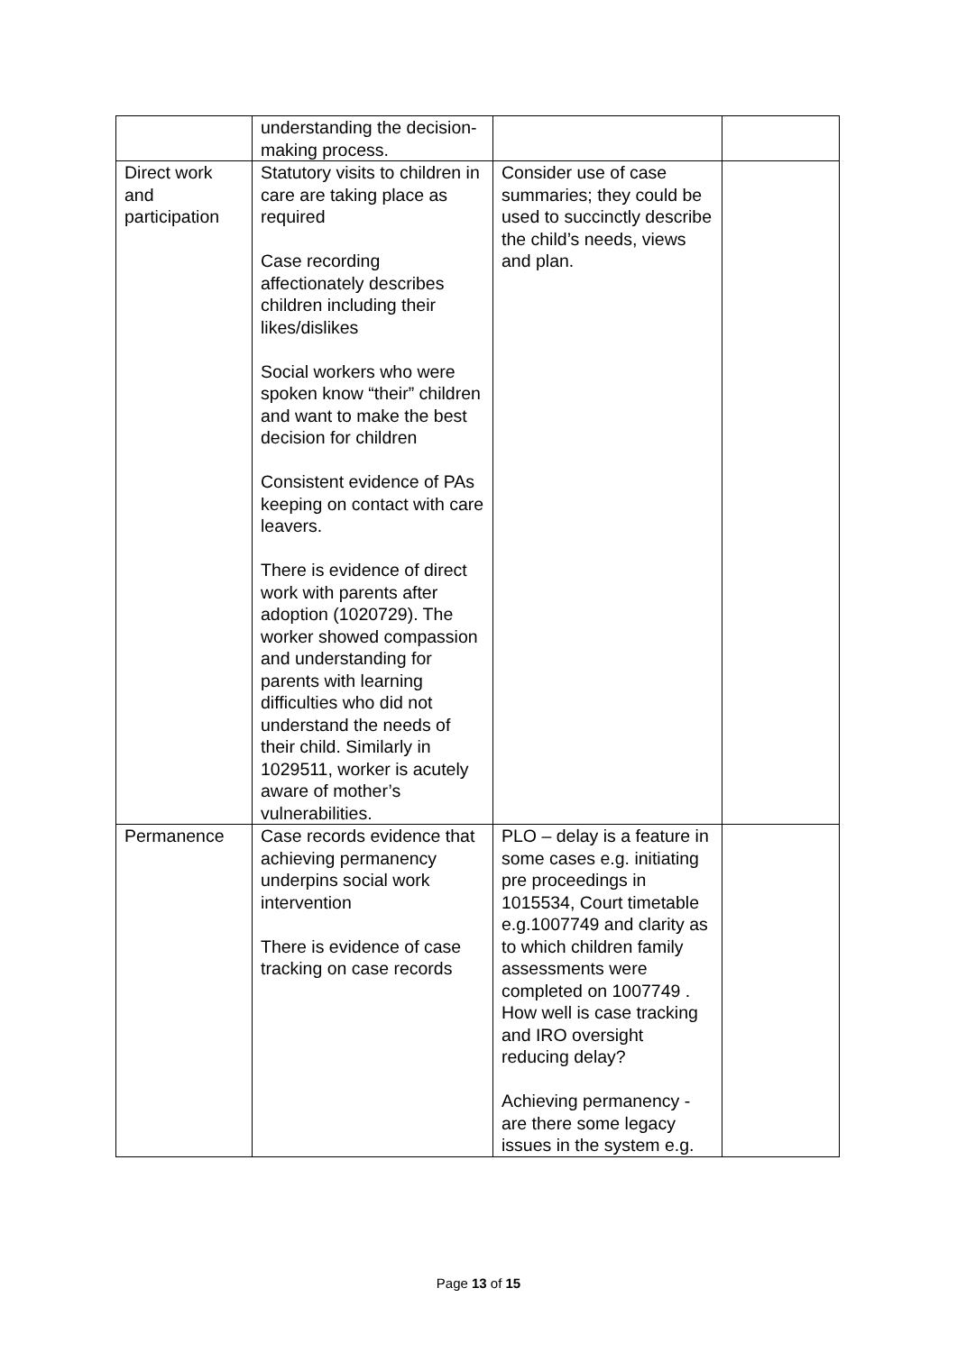| | understanding the decision-making process. | | |
| Direct work and participation | Statutory visits to children in care are taking place as required Case recording affectionately describes children including their likes/dislikes Social workers who were spoken know “their” children and want to make the best decision for children Consistent evidence of PAs keeping on contact with care leavers. There is evidence of direct work with parents after adoption (1020729). The worker showed compassion and understanding for parents with learning difficulties who did not understand the needs of their child. Similarly in 1029511, worker is acutely aware of mother’s vulnerabilities. | Consider use of case summaries; they could be used to succinctly describe the child’s needs, views and plan. | |
| Permanence | Case records evidence that achieving permanency underpins social work intervention There is evidence of case tracking on case records | PLO – delay is a feature in some cases e.g. initiating pre proceedings in 1015534, Court timetable e.g.1007749 and clarity as to which children family assessments were completed on 1007749 . How well is case tracking and IRO oversight reducing delay? Achieving permanency - are there some legacy issues in the system e.g. | |
Page 13 of 15